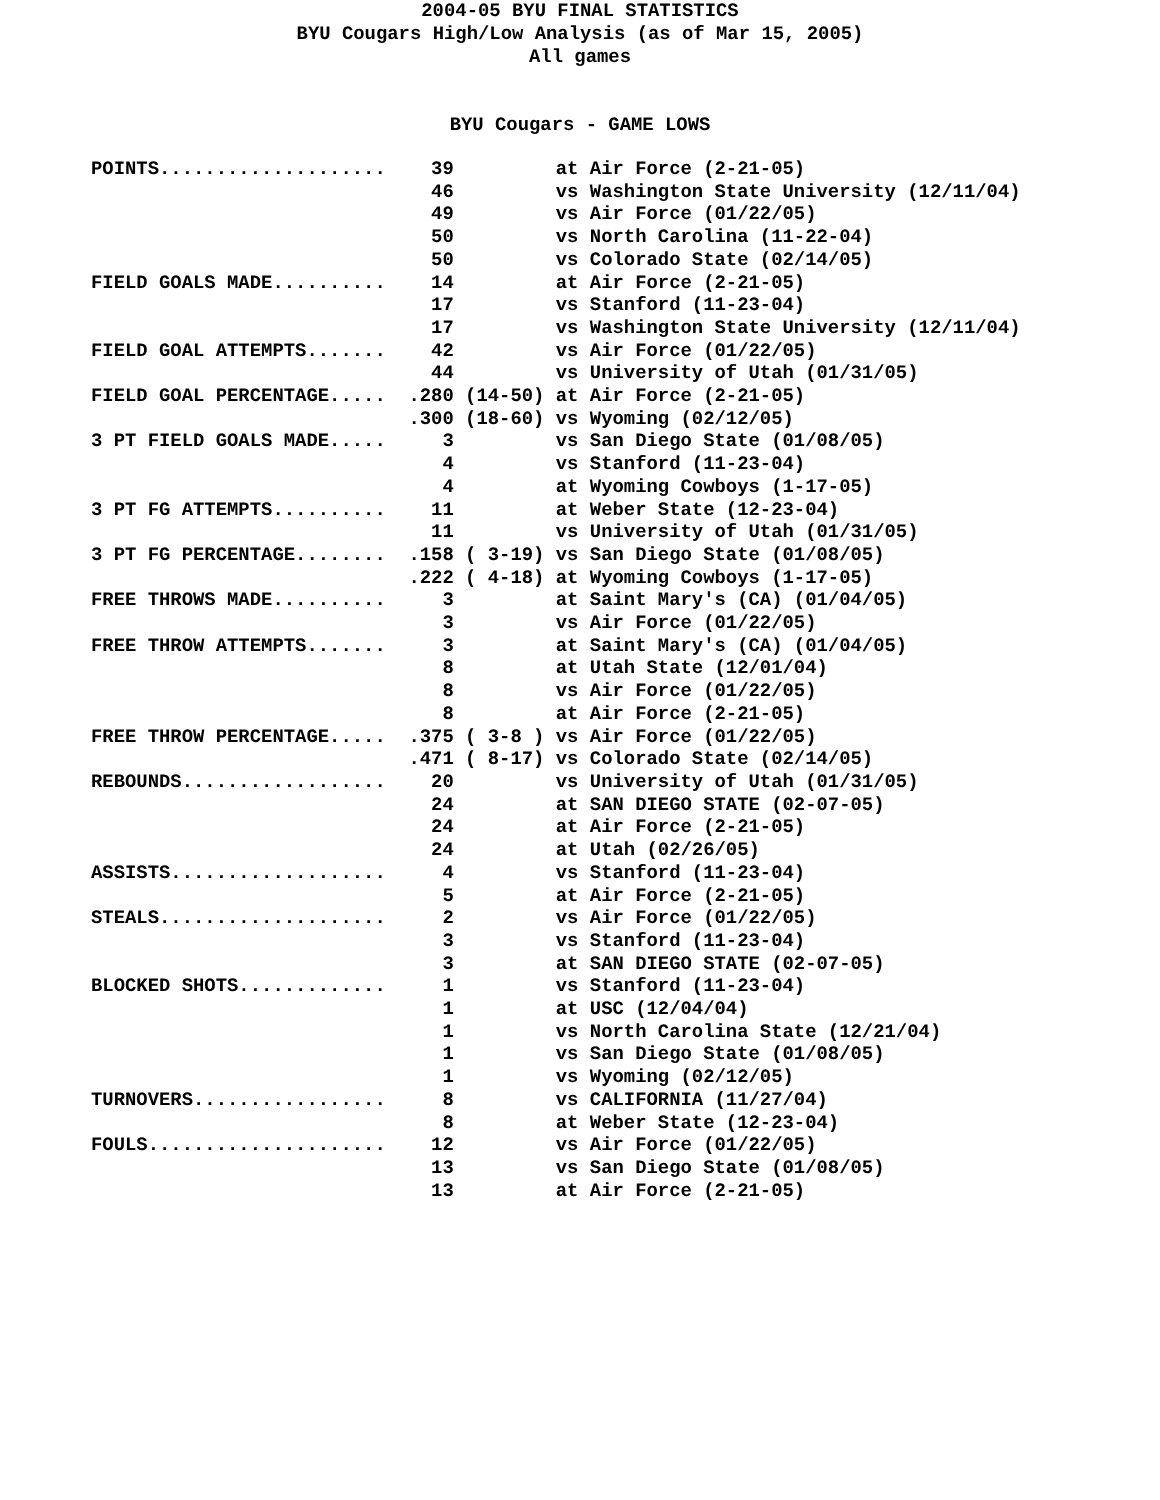2004-05 BYU FINAL STATISTICS
BYU Cougars High/Low Analysis (as of Mar 15, 2005)
All games
BYU Cougars - GAME LOWS
POINTS....................    39         at Air Force (2-21-05)
                              46         vs Washington State University (12/11/04)
                              49         vs Air Force (01/22/05)
                              50         vs North Carolina (11-22-04)
                              50         vs Colorado State (02/14/05)
FIELD GOALS MADE..........    14         at Air Force (2-21-05)
                              17         vs Stanford (11-23-04)
                              17         vs Washington State University (12/11/04)
FIELD GOAL ATTEMPTS.......    42         vs Air Force (01/22/05)
                              44         vs University of Utah (01/31/05)
FIELD GOAL PERCENTAGE.....  .280 (14-50) at Air Force (2-21-05)
                            .300 (18-60) vs Wyoming (02/12/05)
3 PT FIELD GOALS MADE.....     3         vs San Diego State (01/08/05)
                               4         vs Stanford (11-23-04)
                               4         at Wyoming Cowboys (1-17-05)
3 PT FG ATTEMPTS..........    11         at Weber State (12-23-04)
                              11         vs University of Utah (01/31/05)
3 PT FG PERCENTAGE........  .158 ( 3-19) vs San Diego State (01/08/05)
                            .222 ( 4-18) at Wyoming Cowboys (1-17-05)
FREE THROWS MADE..........     3         at Saint Mary's (CA) (01/04/05)
                               3         vs Air Force (01/22/05)
FREE THROW ATTEMPTS.......     3         at Saint Mary's (CA) (01/04/05)
                               8         at Utah State (12/01/04)
                               8         vs Air Force (01/22/05)
                               8         at Air Force (2-21-05)
FREE THROW PERCENTAGE.....  .375 ( 3-8 ) vs Air Force (01/22/05)
                            .471 ( 8-17) vs Colorado State (02/14/05)
REBOUNDS..................    20         vs University of Utah (01/31/05)
                              24         at SAN DIEGO STATE (02-07-05)
                              24         at Air Force (2-21-05)
                              24         at Utah (02/26/05)
ASSISTS...................     4         vs Stanford (11-23-04)
                               5         at Air Force (2-21-05)
STEALS....................     2         vs Air Force (01/22/05)
                               3         vs Stanford (11-23-04)
                               3         at SAN DIEGO STATE (02-07-05)
BLOCKED SHOTS.............     1         vs Stanford (11-23-04)
                               1         at USC (12/04/04)
                               1         vs North Carolina State (12/21/04)
                               1         vs San Diego State (01/08/05)
                               1         vs Wyoming (02/12/05)
TURNOVERS.................     8         vs CALIFORNIA (11/27/04)
                               8         at Weber State (12-23-04)
FOULS.....................    12         vs Air Force (01/22/05)
                              13         vs San Diego State (01/08/05)
                              13         at Air Force (2-21-05)